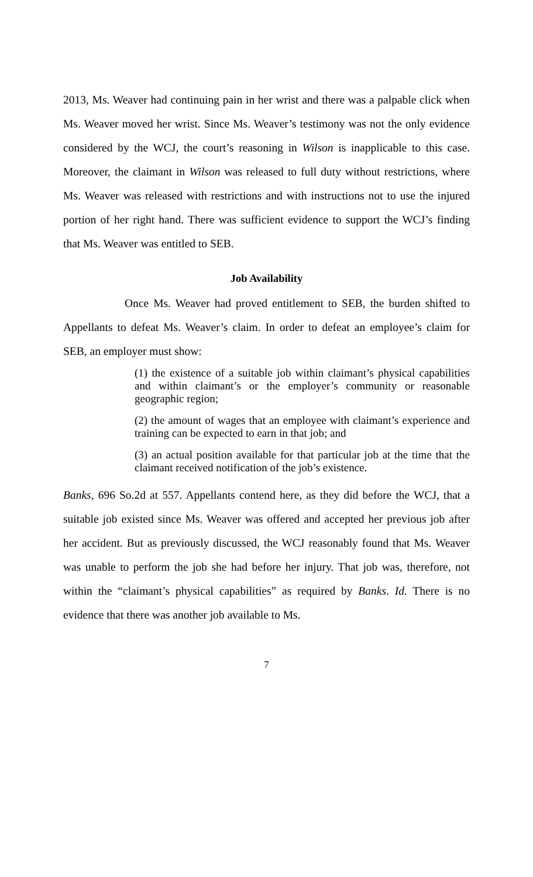2013, Ms. Weaver had continuing pain in her wrist and there was a palpable click when Ms. Weaver moved her wrist. Since Ms. Weaver’s testimony was not the only evidence considered by the WCJ, the court’s reasoning in Wilson is inapplicable to this case. Moreover, the claimant in Wilson was released to full duty without restrictions, where Ms. Weaver was released with restrictions and with instructions not to use the injured portion of her right hand. There was sufficient evidence to support the WCJ’s finding that Ms. Weaver was entitled to SEB.
Job Availability
Once Ms. Weaver had proved entitlement to SEB, the burden shifted to Appellants to defeat Ms. Weaver’s claim. In order to defeat an employee’s claim for SEB, an employer must show:
(1) the existence of a suitable job within claimant’s physical capabilities and within claimant’s or the employer’s community or reasonable geographic region;
(2) the amount of wages that an employee with claimant’s experience and training can be expected to earn in that job; and
(3) an actual position available for that particular job at the time that the claimant received notification of the job’s existence.
Banks, 696 So.2d at 557. Appellants contend here, as they did before the WCJ, that a suitable job existed since Ms. Weaver was offered and accepted her previous job after her accident. But as previously discussed, the WCJ reasonably found that Ms. Weaver was unable to perform the job she had before her injury. That job was, therefore, not within the “claimant’s physical capabilities” as required by Banks. Id. There is no evidence that there was another job available to Ms.
7